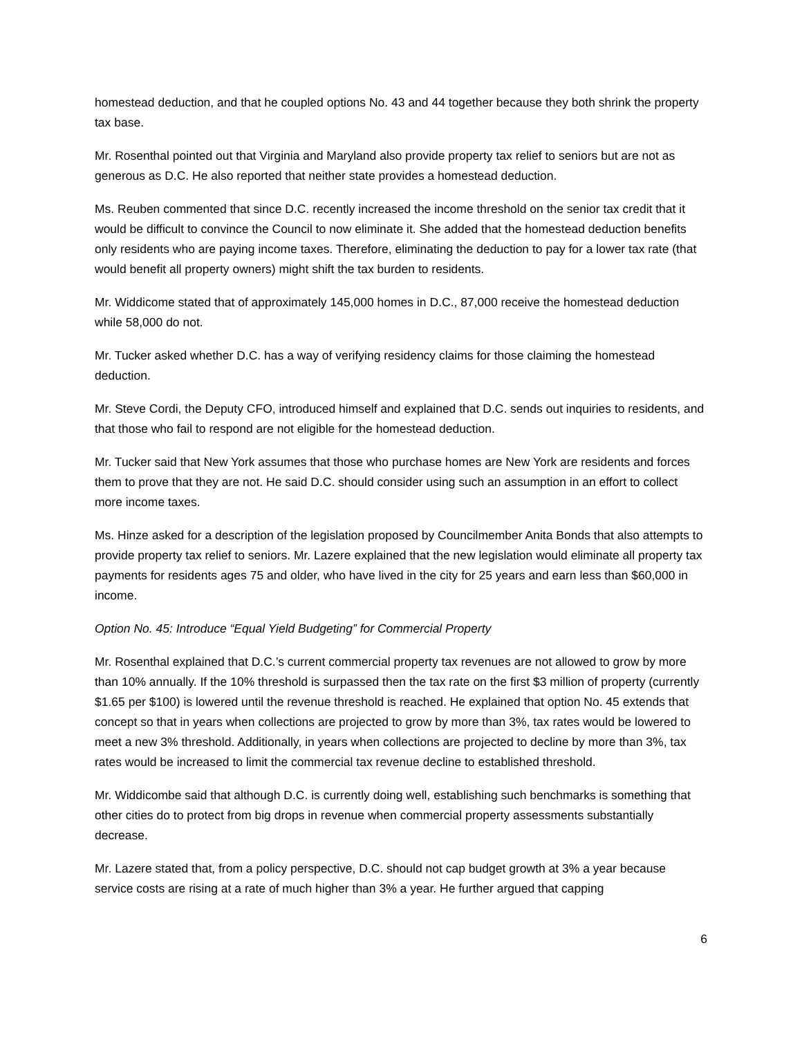homestead deduction, and that he coupled options No. 43 and 44 together because they both shrink the property tax base.
Mr. Rosenthal pointed out that Virginia and Maryland also provide property tax relief to seniors but are not as generous as D.C. He also reported that neither state provides a homestead deduction.
Ms. Reuben commented that since D.C. recently increased the income threshold on the senior tax credit that it would be difficult to convince the Council to now eliminate it. She added that the homestead deduction benefits only residents who are paying income taxes. Therefore, eliminating the deduction to pay for a lower tax rate (that would benefit all property owners) might shift the tax burden to residents.
Mr. Widdicome stated that of approximately 145,000 homes in D.C., 87,000 receive the homestead deduction while 58,000 do not.
Mr. Tucker asked whether D.C. has a way of verifying residency claims for those claiming the homestead deduction.
Mr. Steve Cordi, the Deputy CFO, introduced himself and explained that D.C. sends out inquiries to residents, and that those who fail to respond are not eligible for the homestead deduction.
Mr. Tucker said that New York assumes that those who purchase homes are New York are residents and forces them to prove that they are not. He said D.C. should consider using such an assumption in an effort to collect more income taxes.
Ms. Hinze asked for a description of the legislation proposed by Councilmember Anita Bonds that also attempts to provide property tax relief to seniors. Mr. Lazere explained that the new legislation would eliminate all property tax payments for residents ages 75 and older, who have lived in the city for 25 years and earn less than $60,000 in income.
Option No. 45: Introduce “Equal Yield Budgeting” for Commercial Property
Mr. Rosenthal explained that D.C.’s current commercial property tax revenues are not allowed to grow by more than 10% annually. If the 10% threshold is surpassed then the tax rate on the first $3 million of property (currently $1.65 per $100) is lowered until the revenue threshold is reached. He explained that option No. 45 extends that concept so that in years when collections are projected to grow by more than 3%, tax rates would be lowered to meet a new 3% threshold. Additionally, in years when collections are projected to decline by more than 3%, tax rates would be increased to limit the commercial tax revenue decline to established threshold.
Mr. Widdicombe said that although D.C. is currently doing well, establishing such benchmarks is something that other cities do to protect from big drops in revenue when commercial property assessments substantially decrease.
Mr. Lazere stated that, from a policy perspective, D.C. should not cap budget growth at 3% a year because service costs are rising at a rate of much higher than 3% a year. He further argued that capping
6